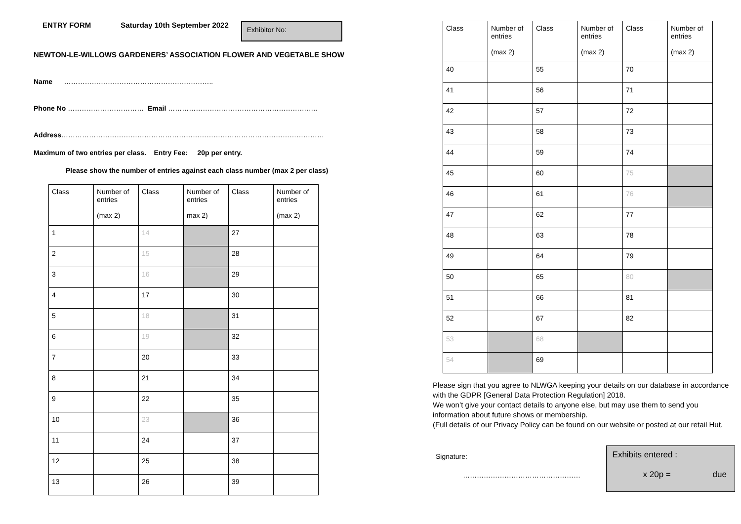ENTRY FORM Saturday 10th September 2022
Exhibitor No:
NEWTON-LE-WILLOWS GARDENERS’ ASSOCIATION FLOWER AND VEGETABLE SHOW
Name ………………………………………………………..
Phone No …………………………… Email ………………………………………………………..
Address……………………………………………………………………………………………………
Maximum of two entries per class. Entry Fee: 20p per entry.
Please show the number of entries against each class number (max 2 per class)
| Class | Number of entries (max 2) | Class | Number of entries max 2) | Class | Number of entries (max 2) |
| 1 | | 14 | | 27 | |
| 2 | | 15 | | 28 | |
| 3 | | 16 | | 29 | |
| 4 | | 17 | | 30 | |
| 5 | | 18 | | 31 | |
| 6 | | 19 | | 32 | |
| 7 | | 20 | | 33 | |
| 8 | | 21 | | 34 | |
| 9 | | 22 | | 35 | |
| 10 | | 23 | | 36 | |
| 11 | | 24 | | 37 | |
| 12 | | 25 | | 38 | |
| 13 | | 26 | | 39 | |
| Class | Number of entries (max 2) | Class | Number of entries (max 2) | Class | Number of entries (max 2) |
| 40 | | 55 | | 70 | |
| 41 | | 56 | | 71 | |
| 42 | | 57 | | 72 | |
| 43 | | 58 | | 73 | |
| 44 | | 59 | | 74 | |
| 45 | | 60 | | 75 | |
| 46 | | 61 | | 76 | |
| 47 | | 62 | | 77 | |
| 48 | | 63 | | 78 | |
| 49 | | 64 | | 79 | |
| 50 | | 65 | | 80 | |
| 51 | | 66 | | 81 | |
| 52 | | 67 | | 82 | |
| 53 | | 68 | | | |
| 54 | | 69 | | | |
Please sign that you agree to NLWGA keeping your details on our database in accordance with the GDPR [General Data Protection Regulation] 2018.
We won’t give your contact details to anyone else, but may use them to send you information about future shows or membership.
(Full details of our Privacy Policy can be found on our website or posted at our retail Hut.
Signature:
……………………………………………
Exhibits entered :
x 20p = due